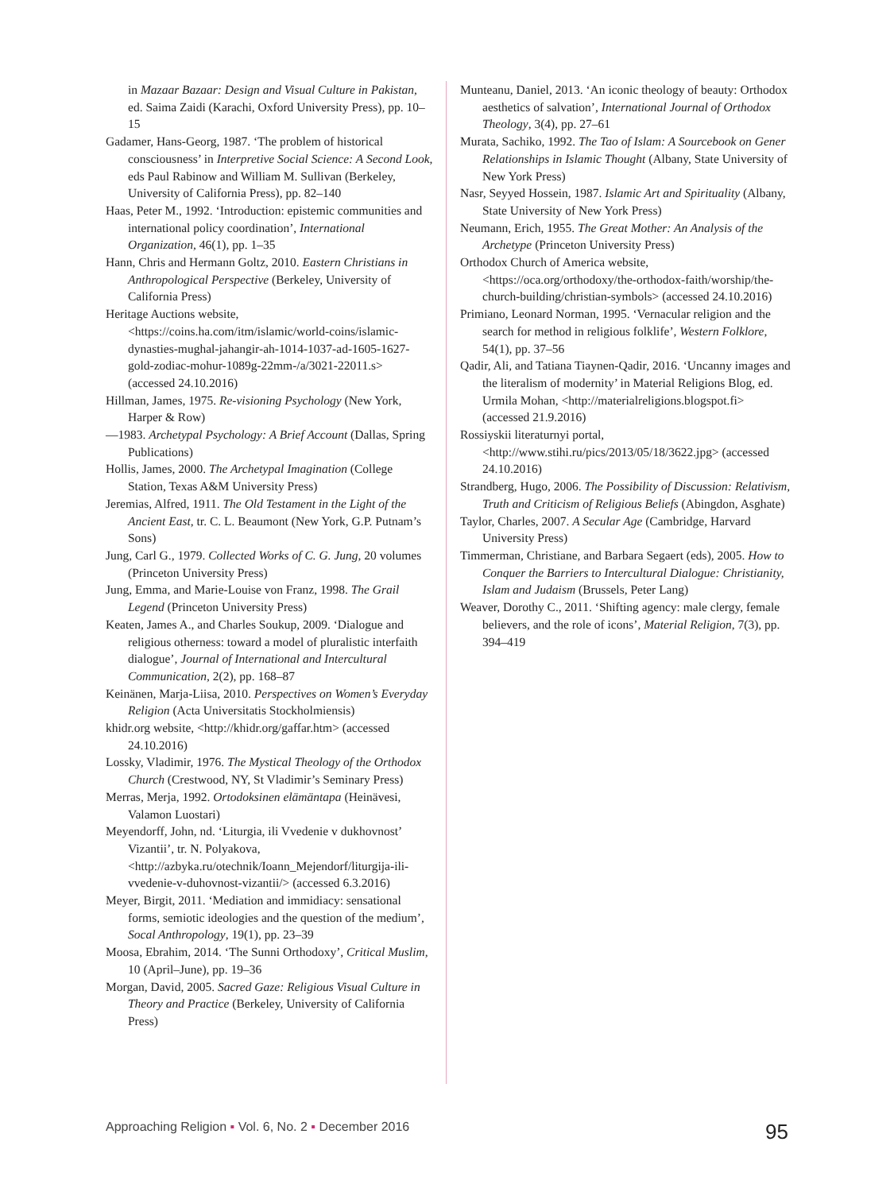in Mazaar Bazaar: Design and Visual Culture in Pakistan, ed. Saima Zaidi (Karachi, Oxford University Press), pp. 10–15
Gadamer, Hans-Georg, 1987. ‘The problem of historical consciousness’ in Interpretive Social Science: A Second Look, eds Paul Rabinow and William M. Sullivan (Berkeley, University of California Press), pp. 82–140
Haas, Peter M., 1992. ‘Introduction: epistemic communities and international policy coordination’, International Organization, 46(1), pp. 1–35
Hann, Chris and Hermann Goltz, 2010. Eastern Christians in Anthropological Perspective (Berkeley, University of California Press)
Heritage Auctions website, <https://coins.ha.com/itm/islamic/world-coins/islamic-dynasties-mughal-jahangir-ah-1014-1037-ad-1605-1627-gold-zodiac-mohur-1089g-22mm-/a/3021-22011.s> (accessed 24.10.2016)
Hillman, James, 1975. Re-visioning Psychology (New York, Harper & Row)
—1983. Archetypal Psychology: A Brief Account (Dallas, Spring Publications)
Hollis, James, 2000. The Archetypal Imagination (College Station, Texas A&M University Press)
Jeremias, Alfred, 1911. The Old Testament in the Light of the Ancient East, tr. C. L. Beaumont (New York, G.P. Putnam’s Sons)
Jung, Carl G., 1979. Collected Works of C. G. Jung, 20 volumes (Princeton University Press)
Jung, Emma, and Marie-Louise von Franz, 1998. The Grail Legend (Princeton University Press)
Keaten, James A., and Charles Soukup, 2009. ‘Dialogue and religious otherness: toward a model of pluralistic interfaith dialogue’, Journal of International and Intercultural Communication, 2(2), pp. 168–87
Keinänen, Marja-Liisa, 2010. Perspectives on Women’s Everyday Religion (Acta Universitatis Stock­holmiensis)
khidr.org website, <http://khidr.org/gaffar.htm> (accessed 24.10.2016)
Lossky, Vladimir, 1976. The Mystical Theology of the Orthodox Church (Crestwood, NY, St Vladimir’s Seminary Press)
Merras, Merja, 1992. Ortodoksinen elämäntapa (Heinä­vesi, Valamon Luostari)
Meyendorff, John, nd. ‘Liturgia, ili Vvedenie v dukhovnost’ Vizantii’, tr. N. Polyakova, <http://azbyka.ru/otechnik/Ioann_Mejendorf/liturgija-ili-vvedenie-v-duhovnost-vizantii/> (accessed 6.3.2016)
Meyer, Birgit, 2011. ‘Mediation and immidiacy: sensational forms, semiotic ideologies and the question of the medium’, Socal Anthropology, 19(1), pp. 23–39
Moosa, Ebrahim, 2014. ‘The Sunni Orthodoxy’, Critical Muslim, 10 (April–June), pp. 19–36
Morgan, David, 2005. Sacred Gaze: Religious Visual Culture in Theory and Practice (Berkeley, University of California Press)
Munteanu, Daniel, 2013. ‘An iconic theology of beauty: Orthodox aesthetics of salvation’, International Journal of Orthodox Theology, 3(4), pp. 27–61
Murata, Sachiko, 1992. The Tao of Islam: A Sourcebook on Gener Relationships in Islamic Thought (Albany, State University of New York Press)
Nasr, Seyyed Hossein, 1987. Islamic Art and Spirituality (Albany, State University of New York Press)
Neumann, Erich, 1955. The Great Mother: An Analysis of the Archetype (Princeton University Press)
Orthodox Church of America website, <https://oca.org/orthodoxy/the-orthodox-faith/worship/the-church-building/christian-symbols> (accessed 24.10.2016)
Primiano, Leonard Norman, 1995. ‘Vernacular religion and the search for method in religious folklife’, Western Folklore, 54(1), pp. 37–56
Qadir, Ali, and Tatiana Tiaynen-Qadir, 2016. ‘Uncanny images and the literalism of modernity’ in Material Religions Blog, ed. Urmila Mohan, <http://materialreligions.blogspot.fi> (accessed 21.9.2016)
Rossiyskii literaturnyi portal, <http://www.stihi.ru/pics/2013/05/18/3622.jpg> (accessed 24.10.2016)
Strandberg, Hugo, 2006. The Possibility of Discussion: Relativism, Truth and Criticism of Religious Beliefs (Abingdon, Asghate)
Taylor, Charles, 2007. A Secular Age (Cambridge, Harvard University Press)
Timmerman, Christiane, and Barbara Segaert (eds), 2005. How to Conquer the Barriers to Intercultural Dialogue: Christianity, Islam and Judaism (Brussels, Peter Lang)
Weaver, Dorothy C., 2011. ‘Shifting agency: male clergy, female believers, and the role of icons’, Material Religion, 7(3), pp. 394–419
Approaching Religion ▪ Vol. 6, No. 2 ▪ December 2016 95